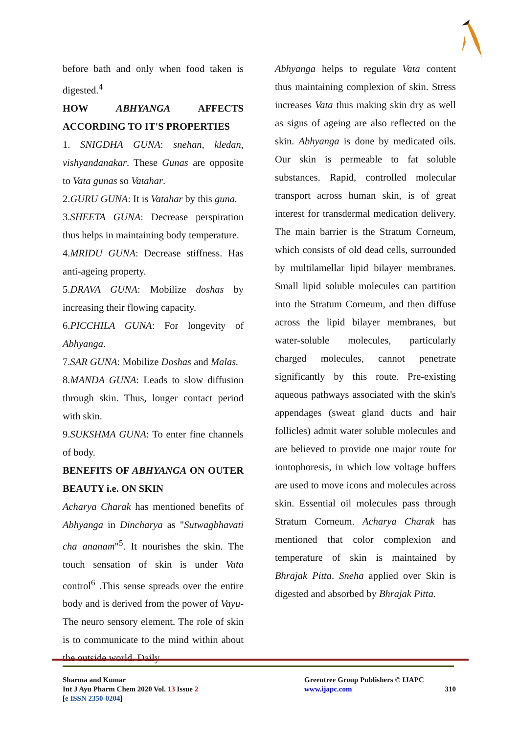before bath and only when food taken is digested.<sup>4</sup>
HOW ABHYANGA AFFECTS ACCORDING TO IT'S PROPERTIES
1. SNIGDHA GUNA: snehan, kledan, vishyandanakar. These Gunas are opposite to Vata gunas so Vatahar.
2.GURU GUNA: It is Vatahar by this guna.
3.SHEETA GUNA: Decrease perspiration thus helps in maintaining body temperature.
4.MRIDU GUNA: Decrease stiffness. Has anti-ageing property.
5.DRAVA GUNA: Mobilize doshas by increasing their flowing capacity.
6.PICCHILA GUNA: For longevity of Abhyanga.
7.SAR GUNA: Mobilize Doshas and Malas.
8.MANDA GUNA: Leads to slow diffusion through skin. Thus, longer contact period with skin.
9.SUKSHMA GUNA: To enter fine channels of body.
BENEFITS OF ABHYANGA ON OUTER BEAUTY i.e. ON SKIN
Acharya Charak has mentioned benefits of Abhyanga in Dincharya as "Sutwagbhavati cha ananam"<sup>5</sup>. It nourishes the skin. The touch sensation of skin is under Vata control<sup>6</sup> .This sense spreads over the entire body and is derived from the power of Vayu- The neuro sensory element. The role of skin is to communicate to the mind within about the outside world. Daily
Abhyanga helps to regulate Vata content thus maintaining complexion of skin. Stress increases Vata thus making skin dry as well as signs of ageing are also reflected on the skin. Abhyanga is done by medicated oils. Our skin is permeable to fat soluble substances. Rapid, controlled molecular transport across human skin, is of great interest for transdermal medication delivery. The main barrier is the Stratum Corneum, which consists of old dead cells, surrounded by multilamellar lipid bilayer membranes. Small lipid soluble molecules can partition into the Stratum Corneum, and then diffuse across the lipid bilayer membranes, but water-soluble molecules, particularly charged molecules, cannot penetrate significantly by this route. Pre-existing aqueous pathways associated with the skin's appendages (sweat gland ducts and hair follicles) admit water soluble molecules and are believed to provide one major route for iontophoresis, in which low voltage buffers are used to move icons and molecules across skin. Essential oil molecules pass through Stratum Corneum. Acharya Charak has mentioned that color complexion and temperature of skin is maintained by Bhrajak Pitta. Sneha applied over Skin is digested and absorbed by Bhrajak Pitta.
Sharma and Kumar
Int J Ayu Pharm Chem 2020 Vol. 13 Issue 2
[e ISSN 2350-0204]
Greentree Group Publishers © IJAPC
www.ijapc.com 310